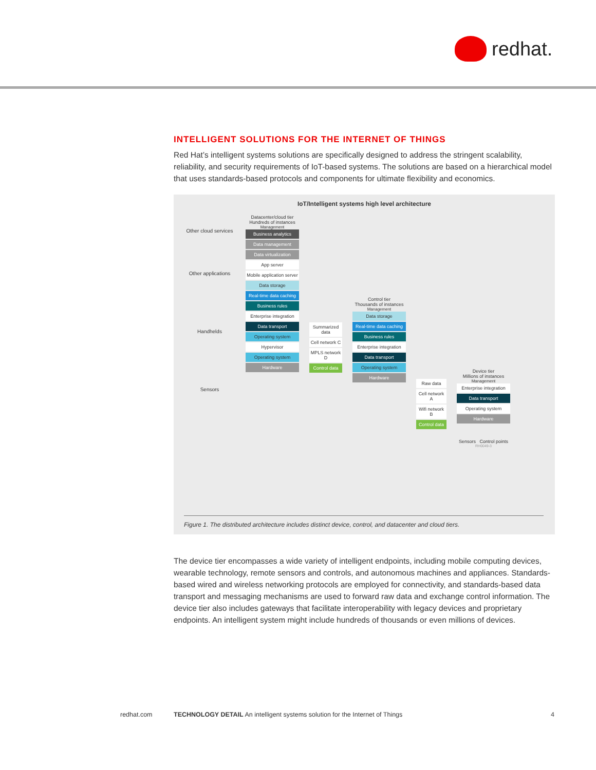redhat.
INTELLIGENT SOLUTIONS FOR THE INTERNET OF THINGS
Red Hat’s intelligent systems solutions are specifically designed to address the stringent scalability, reliability, and security requirements of IoT-based systems. The solutions are based on a hierarchical model that uses standards-based protocols and components for ultimate flexibility and economics.
IoT/Intelligent systems high level architecture
Other cloud services
Other applications
Handhelds
Sensors
Datacenter/cloud tier
Hundreds of instances
Management
Business analytics
Data management
Data virtualization
App server
Mobile application server
Data storage
Real-time data caching
Business rules
Enterprise integration
Data transport
Operating system
Hypervisor
Operating system
Hardware
Summarized data
Cell network C
MPLS network D
Control data
Control tier
Thousands of instances
Management
Data storage
Real-time data caching
Business rules
Enterprise integration
Data transport
Operating system
Hardware
Raw data
Cell network A
Wifi network B
Control data
Device tier
Millions of instances
Management
Enterprise integration
Data transport
Operating system
Hardware
Sensors Control points
RH0049-3
Figure 1. The distributed architecture includes distinct device, control, and datacenter and cloud tiers.
The device tier encompasses a wide variety of intelligent endpoints, including mobile computing devices, wearable technology, remote sensors and controls, and autonomous machines and appliances. Standards-based wired and wireless networking protocols are employed for connectivity, and standards-based data transport and messaging mechanisms are used to forward raw data and exchange control information. The device tier also includes gateways that facilitate interoperability with legacy devices and proprietary endpoints. An intelligent system might include hundreds of thousands or even millions of devices.
redhat.com TECHNOLOGY DETAIL An intelligent systems solution for the Internet of Things 4